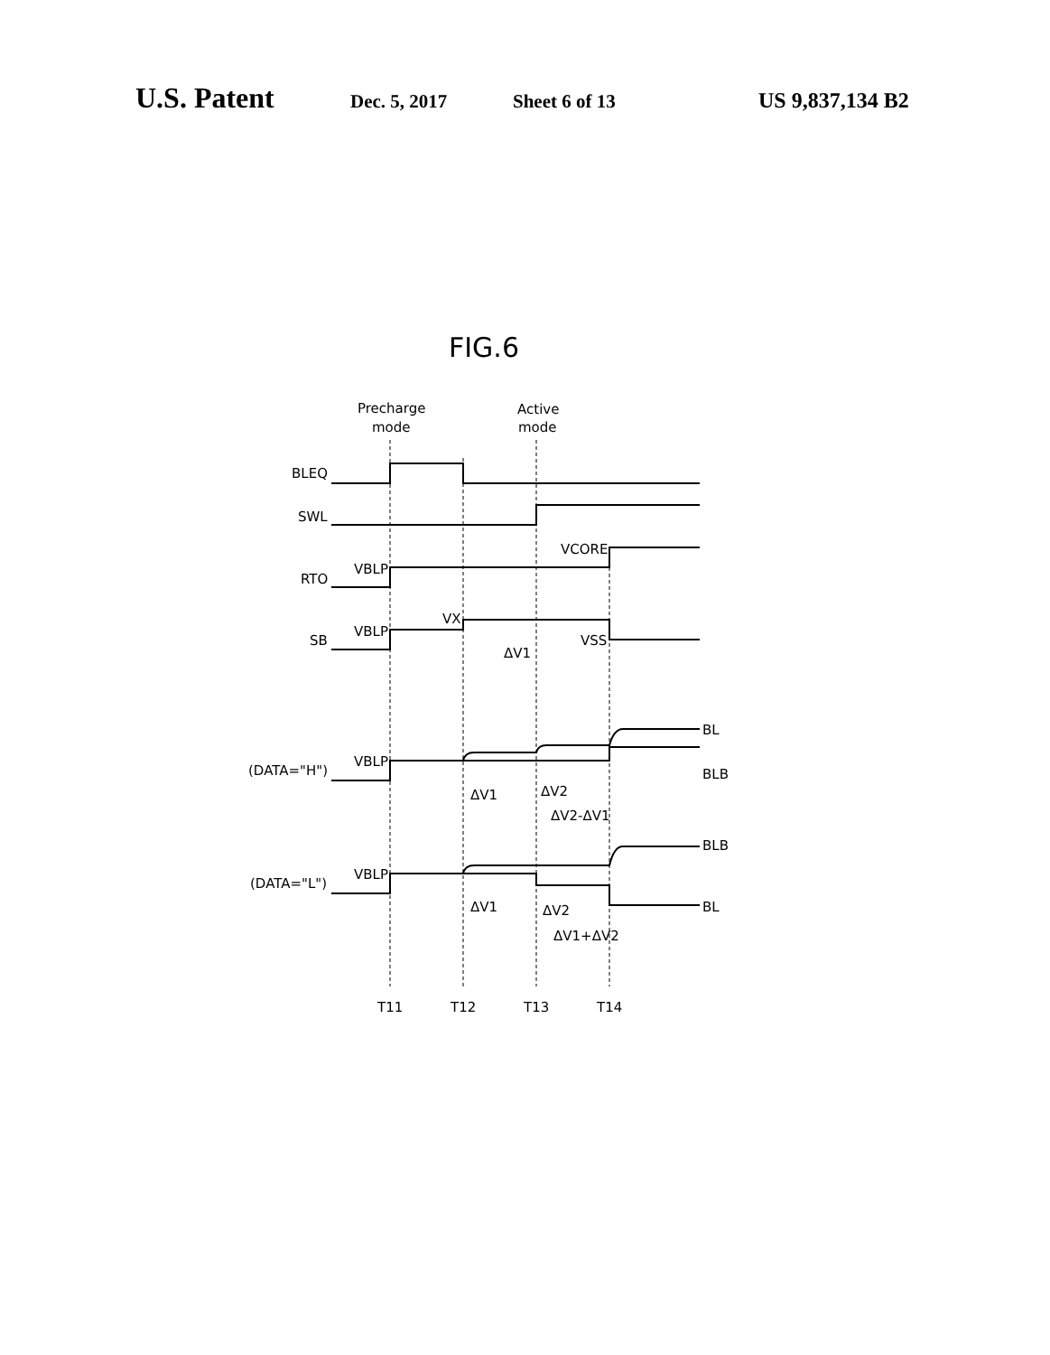U.S. Patent Dec. 5, 2017 Sheet 6 of 13 US 9,837,134 B2
FIG.6
Precharge
mode
Active
mode
BLEQ
SWL
VCORE
VBLP
RTO
VX
VBLP
SB
VSS
ΔV1
BL
VBLP
(DATA="H")
BLB
ΔV1
ΔV2
ΔV2-ΔV1
BLB
VBLP
(DATA="L")
BL
ΔV1
ΔV2
ΔV1+ΔV2
T11
T12
T13
T14